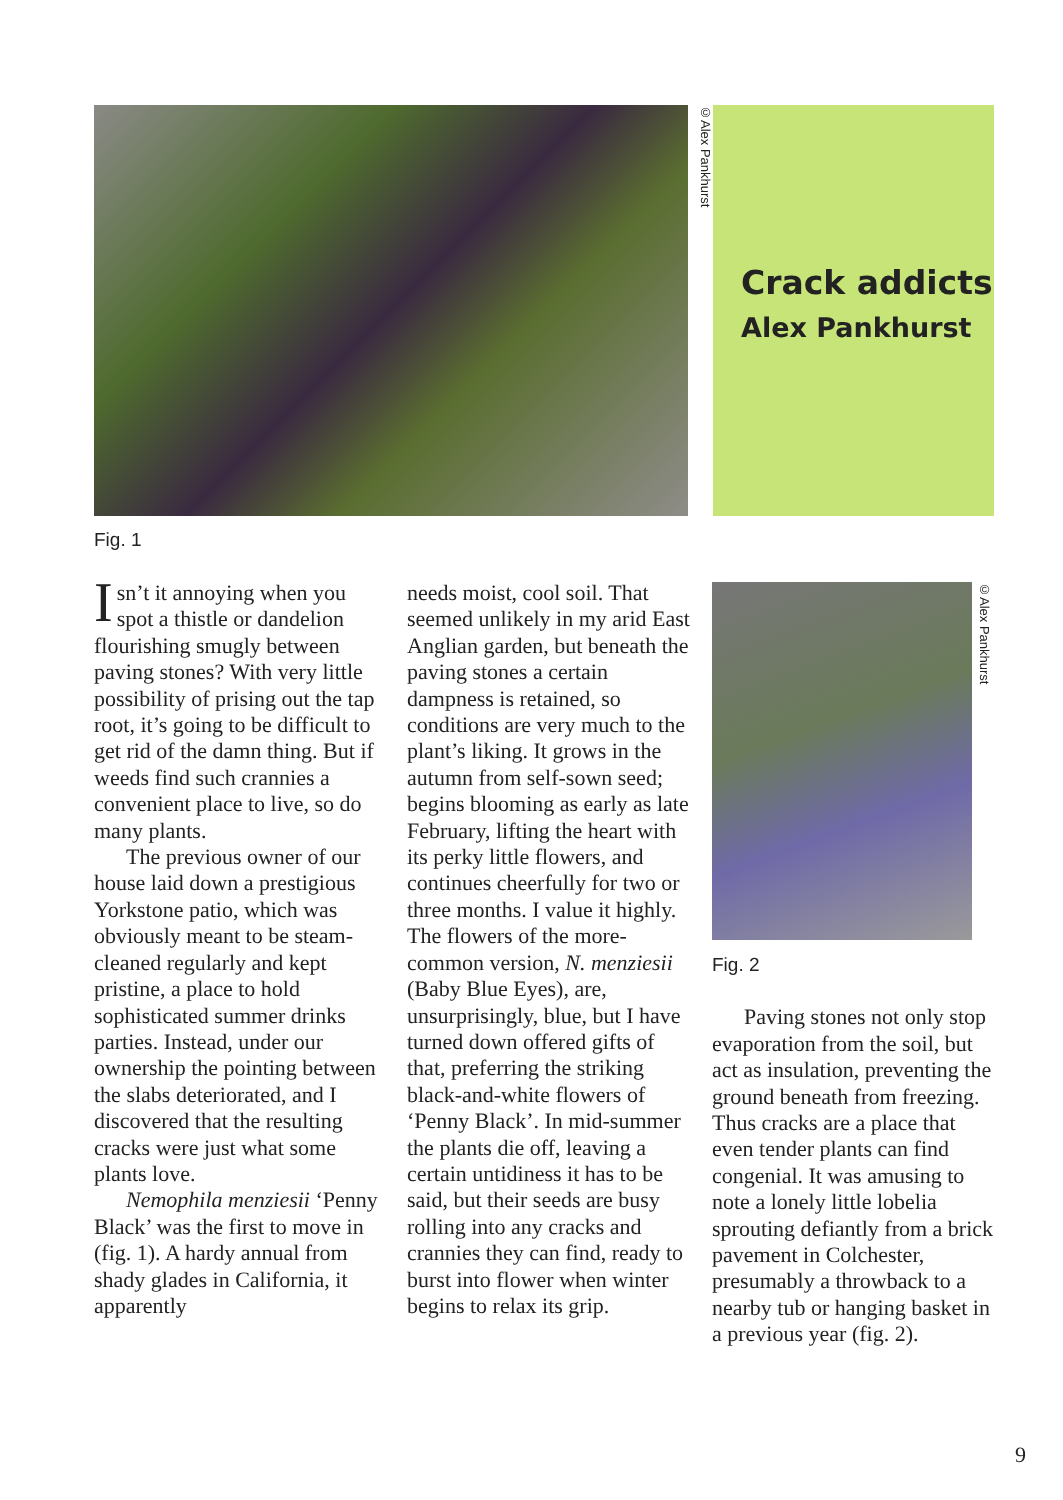©Alex Pankhurst
Crack addicts
Alex Pankhurst
Fig. 1
Isn’t it annoying when you spot a thistle or dandelion flourishing smugly between paving stones? With very little possibility of prising out the tap root, it’s going to be difficult to get rid of the damn thing. But if weeds find such crannies a convenient place to live, so do many plants.
The previous owner of our house laid down a prestigious Yorkstone patio, which was obviously meant to be steam-cleaned regularly and kept pristine, a place to hold sophisticated summer drinks parties. Instead, under our ownership the pointing between the slabs deteriorated, and I discovered that the resulting cracks were just what some plants love.
Nemophila menziesii ‘Penny Black’ was the first to move in (fig. 1). A hardy annual from shady glades in California, it apparently
needs moist, cool soil. That seemed unlikely in my arid East Anglian garden, but beneath the paving stones a certain dampness is retained, so conditions are very much to the plant’s liking. It grows in the autumn from self-sown seed; begins blooming as early as late February, lifting the heart with its perky little flowers, and continues cheerfully for two or three months. I value it highly. The flowers of the more-common version, N. menziesii (Baby Blue Eyes), are, unsurprisingly, blue, but I have turned down offered gifts of that, preferring the striking black-and-white flowers of ‘Penny Black’. In mid-summer the plants die off, leaving a certain untidiness it has to be said, but their seeds are busy rolling into any cracks and crannies they can find, ready to burst into flower when winter begins to relax its grip.
©Alex Pankhurst
Fig. 2
Paving stones not only stop evaporation from the soil, but act as insulation, preventing the ground beneath from freezing. Thus cracks are a place that even tender plants can find congenial. It was amusing to note a lonely little lobelia sprouting defiantly from a brick pavement in Colchester, presumably a throwback to a nearby tub or hanging basket in a previous year (fig. 2).
9